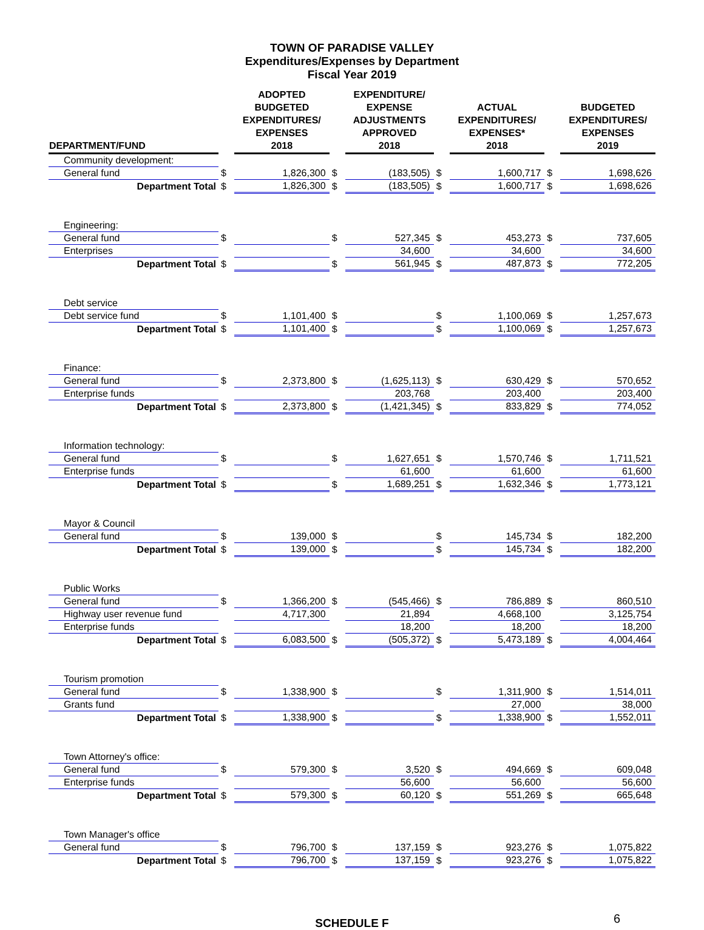TOWN OF PARADISE VALLEY
Expenditures/Expenses by Department
Fiscal Year 2019
| DEPARTMENT/FUND | | ADOPTED BUDGETED EXPENDITURES/ EXPENSES 2018 | | EXPENDITURE/ EXPENSE ADJUSTMENTS APPROVED 2018 | | ACTUAL EXPENDITURES/ EXPENSES* 2018 | | BUDGETED EXPENDITURES/ EXPENSES 2019 |
| --- | --- | --- | --- | --- | --- | --- | --- | --- |
| Community development: | | | | | | | | |
| General fund | $ | 1,826,300 | $ | (183,505) | $ | 1,600,717 | $ | 1,698,626 |
| Department Total | $ | 1,826,300 | $ | (183,505) | $ | 1,600,717 | $ | 1,698,626 |
| Engineering: | | | | | | | | |
| General fund | $ | | $ | 527,345 | $ | 453,273 | $ | 737,605 |
| Enterprises | | | | 34,600 | | 34,600 | | 34,600 |
| Department Total | $ | | $ | 561,945 | $ | 487,873 | $ | 772,205 |
| Debt service | | | | | | | | |
| Debt service fund | $ | 1,101,400 | $ | | $ | 1,100,069 | $ | 1,257,673 |
| Department Total | $ | 1,101,400 | $ | | $ | 1,100,069 | $ | 1,257,673 |
| Finance: | | | | | | | | |
| General fund | $ | 2,373,800 | $ | (1,625,113) | $ | 630,429 | $ | 570,652 |
| Enterprise funds | | | | 203,768 | | 203,400 | | 203,400 |
| Department Total | $ | 2,373,800 | $ | (1,421,345) | $ | 833,829 | $ | 774,052 |
| Information technology: | | | | | | | | |
| General fund | $ | | $ | 1,627,651 | $ | 1,570,746 | $ | 1,711,521 |
| Enterprise funds | | | | 61,600 | | 61,600 | | 61,600 |
| Department Total | $ | | $ | 1,689,251 | $ | 1,632,346 | $ | 1,773,121 |
| Mayor & Council | | | | | | | | |
| General fund | $ | 139,000 | $ | | $ | 145,734 | $ | 182,200 |
| Department Total | $ | 139,000 | $ | | $ | 145,734 | $ | 182,200 |
| Public Works | | | | | | | | |
| General fund | $ | 1,366,200 | $ | (545,466) | $ | 786,889 | $ | 860,510 |
| Highway user revenue fund | | 4,717,300 | | 21,894 | | 4,668,100 | | 3,125,754 |
| Enterprise funds | | | | 18,200 | | 18,200 | | 18,200 |
| Department Total | $ | 6,083,500 | $ | (505,372) | $ | 5,473,189 | $ | 4,004,464 |
| Tourism promotion | | | | | | | | |
| General fund | $ | 1,338,900 | $ | | $ | 1,311,900 | $ | 1,514,011 |
| Grants fund | | | | | | 27,000 | | 38,000 |
| Department Total | $ | 1,338,900 | $ | | $ | 1,338,900 | $ | 1,552,011 |
| Town Attorney's office: | | | | | | | | |
| General fund | $ | 579,300 | $ | 3,520 | $ | 494,669 | $ | 609,048 |
| Enterprise funds | | | | 56,600 | | 56,600 | | 56,600 |
| Department Total | $ | 579,300 | $ | 60,120 | $ | 551,269 | $ | 665,648 |
| Town Manager's office | | | | | | | | |
| General fund | $ | 796,700 | $ | 137,159 | $ | 923,276 | $ | 1,075,822 |
| Department Total | $ | 796,700 | $ | 137,159 | $ | 923,276 | $ | 1,075,822 |
SCHEDULE F 6